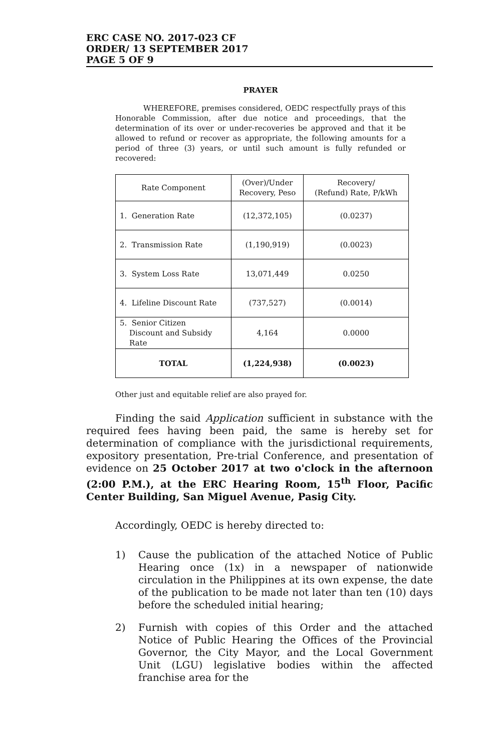ERC CASE NO. 2017-023 CF
ORDER/ 13 SEPTEMBER 2017
PAGE 5 OF 9
PRAYER
WHEREFORE, premises considered, OEDC respectfully prays of this Honorable Commission, after due notice and proceedings, that the determination of its over or under-recoveries be approved and that it be allowed to refund or recover as appropriate, the following amounts for a period of three (3) years, or until such amount is fully refunded or recovered:
| Rate Component | (Over)/Under Recovery, Peso | Recovery/ (Refund) Rate, P/kWh |
| --- | --- | --- |
| 1. Generation Rate | (12,372,105) | (0.0237) |
| 2. Transmission Rate | (1,190,919) | (0.0023) |
| 3. System Loss Rate | 13,071,449 | 0.0250 |
| 4. Lifeline Discount Rate | (737,527) | (0.0014) |
| 5. Senior Citizen Discount and Subsidy Rate | 4,164 | 0.0000 |
| TOTAL | (1,224,938) | (0.0023) |
Other just and equitable relief are also prayed for.
Finding the said Application sufficient in substance with the required fees having been paid, the same is hereby set for determination of compliance with the jurisdictional requirements, expository presentation, Pre-trial Conference, and presentation of evidence on 25 October 2017 at two o'clock in the afternoon (2:00 P.M.), at the ERC Hearing Room, 15<sup>th</sup> Floor, Pacific Center Building, San Miguel Avenue, Pasig City.
Accordingly, OEDC is hereby directed to:
1) Cause the publication of the attached Notice of Public Hearing once (1x) in a newspaper of nationwide circulation in the Philippines at its own expense, the date of the publication to be made not later than ten (10) days before the scheduled initial hearing;
2) Furnish with copies of this Order and the attached Notice of Public Hearing the Offices of the Provincial Governor, the City Mayor, and the Local Government Unit (LGU) legislative bodies within the affected franchise area for the